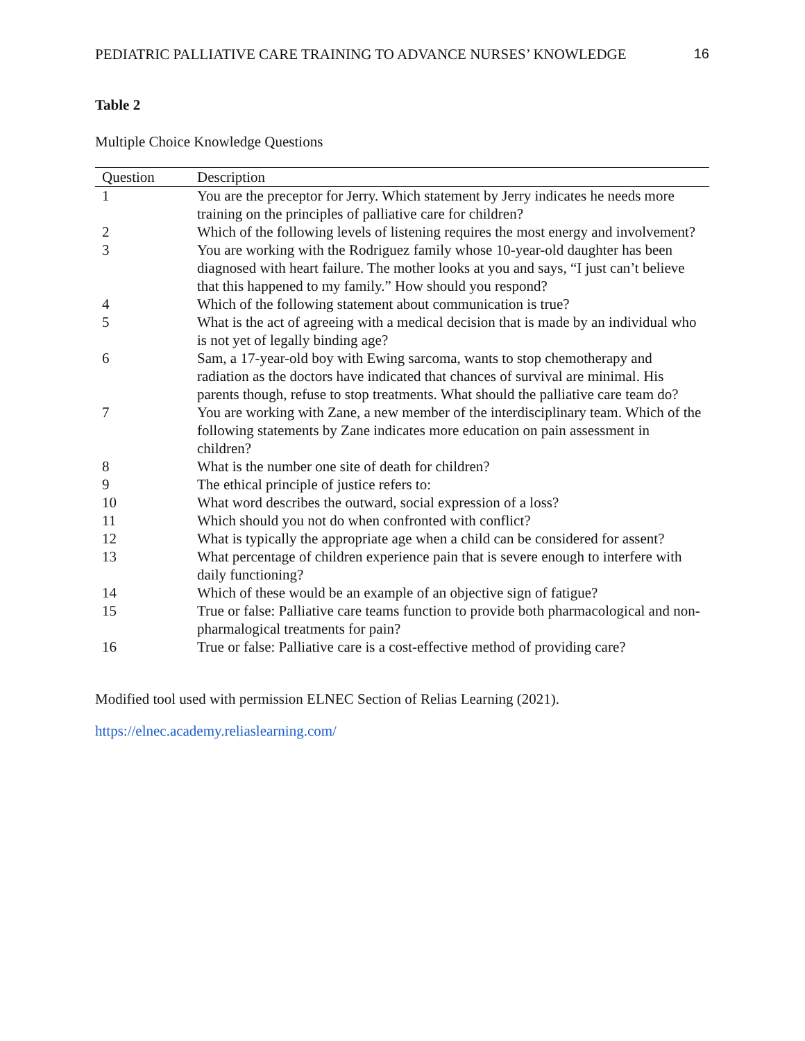PEDIATRIC PALLIATIVE CARE TRAINING TO ADVANCE NURSES’ KNOWLEDGE 16
Table 2
Multiple Choice Knowledge Questions
| Question | Description |
| --- | --- |
| 1 | You are the preceptor for Jerry. Which statement by Jerry indicates he needs more training on the principles of palliative care for children? |
| 2 | Which of the following levels of listening requires the most energy and involvement? |
| 3 | You are working with the Rodriguez family whose 10-year-old daughter has been diagnosed with heart failure. The mother looks at you and says, “I just can’t believe that this happened to my family.” How should you respond? |
| 4 | Which of the following statement about communication is true? |
| 5 | What is the act of agreeing with a medical decision that is made by an individual who is not yet of legally binding age? |
| 6 | Sam, a 17-year-old boy with Ewing sarcoma, wants to stop chemotherapy and radiation as the doctors have indicated that chances of survival are minimal. His parents though, refuse to stop treatments. What should the palliative care team do? |
| 7 | You are working with Zane, a new member of the interdisciplinary team. Which of the following statements by Zane indicates more education on pain assessment in children? |
| 8 | What is the number one site of death for children? |
| 9 | The ethical principle of justice refers to: |
| 10 | What word describes the outward, social expression of a loss? |
| 11 | Which should you not do when confronted with conflict? |
| 12 | What is typically the appropriate age when a child can be considered for assent? |
| 13 | What percentage of children experience pain that is severe enough to interfere with daily functioning? |
| 14 | Which of these would be an example of an objective sign of fatigue? |
| 15 | True or false: Palliative care teams function to provide both pharmacological and non-pharmalogical treatments for pain? |
| 16 | True or false: Palliative care is a cost-effective method of providing care? |
Modified tool used with permission ELNEC Section of Relias Learning (2021).
https://elnec.academy.reliaslearning.com/